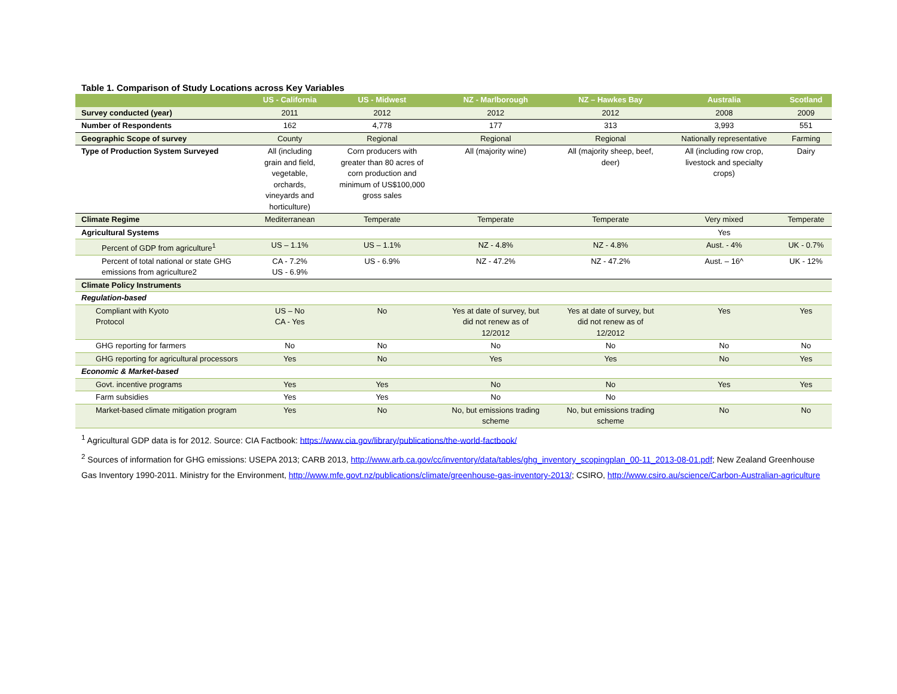Table 1. Comparison of Study Locations across Key Variables
| | US - California | US - Midwest | NZ - Marlborough | NZ – Hawkes Bay | Australia | Scotland |
| --- | --- | --- | --- | --- | --- | --- |
| Survey conducted (year) | 2011 | 2012 | 2012 | 2012 | 2008 | 2009 |
| Number of Respondents | 162 | 4,778 | 177 | 313 | 3,993 | 551 |
| Geographic Scope of survey | County | Regional | Regional | Regional | Nationally representative | Farming |
| Type of Production System Surveyed | All (including grain and field, vegetable, orchards, vineyards and horticulture) | Corn producers with greater than 80 acres of corn production and minimum of US$100,000 gross sales | All (majority wine) | All (majority sheep, beef, deer) | All (including row crop, livestock and specialty crops) | Dairy |
| Climate Regime | Mediterranean | Temperate | Temperate | Temperate | Very mixed | Temperate |
| Agricultural Systems | | | | | Yes | |
| Percent of GDP from agriculture<sup>1</sup> | US – 1.1% | US – 1.1% | NZ - 4.8% | NZ - 4.8% | Aust. - 4% | UK - 0.7% |
| Percent of total national or state GHG emissions from agriculture2 | CA - 7.2% US - 6.9% | US - 6.9% | NZ - 47.2% | NZ - 47.2% | Aust. – 16^ | UK - 12% |
| Climate Policy Instruments | | | | | | |
| Regulation-based | | | | | | |
| Compliant with Kyoto Protocol | US – No CA - Yes | No | Yes at date of survey, but did not renew as of 12/2012 | Yes at date of survey, but did not renew as of 12/2012 | Yes | Yes |
| GHG reporting for farmers | No | No | No | No | No | No |
| GHG reporting for agricultural processors | Yes | No | Yes | Yes | No | Yes |
| Economic & Market-based | | | | | | |
| Govt. incentive programs | Yes | Yes | No | No | Yes | Yes |
| Farm subsidies | Yes | Yes | No | No | | |
| Market-based climate mitigation program | Yes | No | No, but emissions trading scheme | No, but emissions trading scheme | No | No |
<sup>1</sup> Agricultural GDP data is for 2012. Source: CIA Factbook: https://www.cia.gov/library/publications/the-world-factbook/
<sup>2</sup> Sources of information for GHG emissions: USEPA 2013; CARB 2013, http://www.arb.ca.gov/cc/inventory/data/tables/ghg_inventory_scopingplan_00-11_2013-08-01.pdf; New Zealand Greenhouse Gas Inventory 1990-2011. Ministry for the Environment, http://www.mfe.govt.nz/publications/climate/greenhouse-gas-inventory-2013/; CSIRO, http://www.csiro.au/science/Carbon-Australian-agriculture